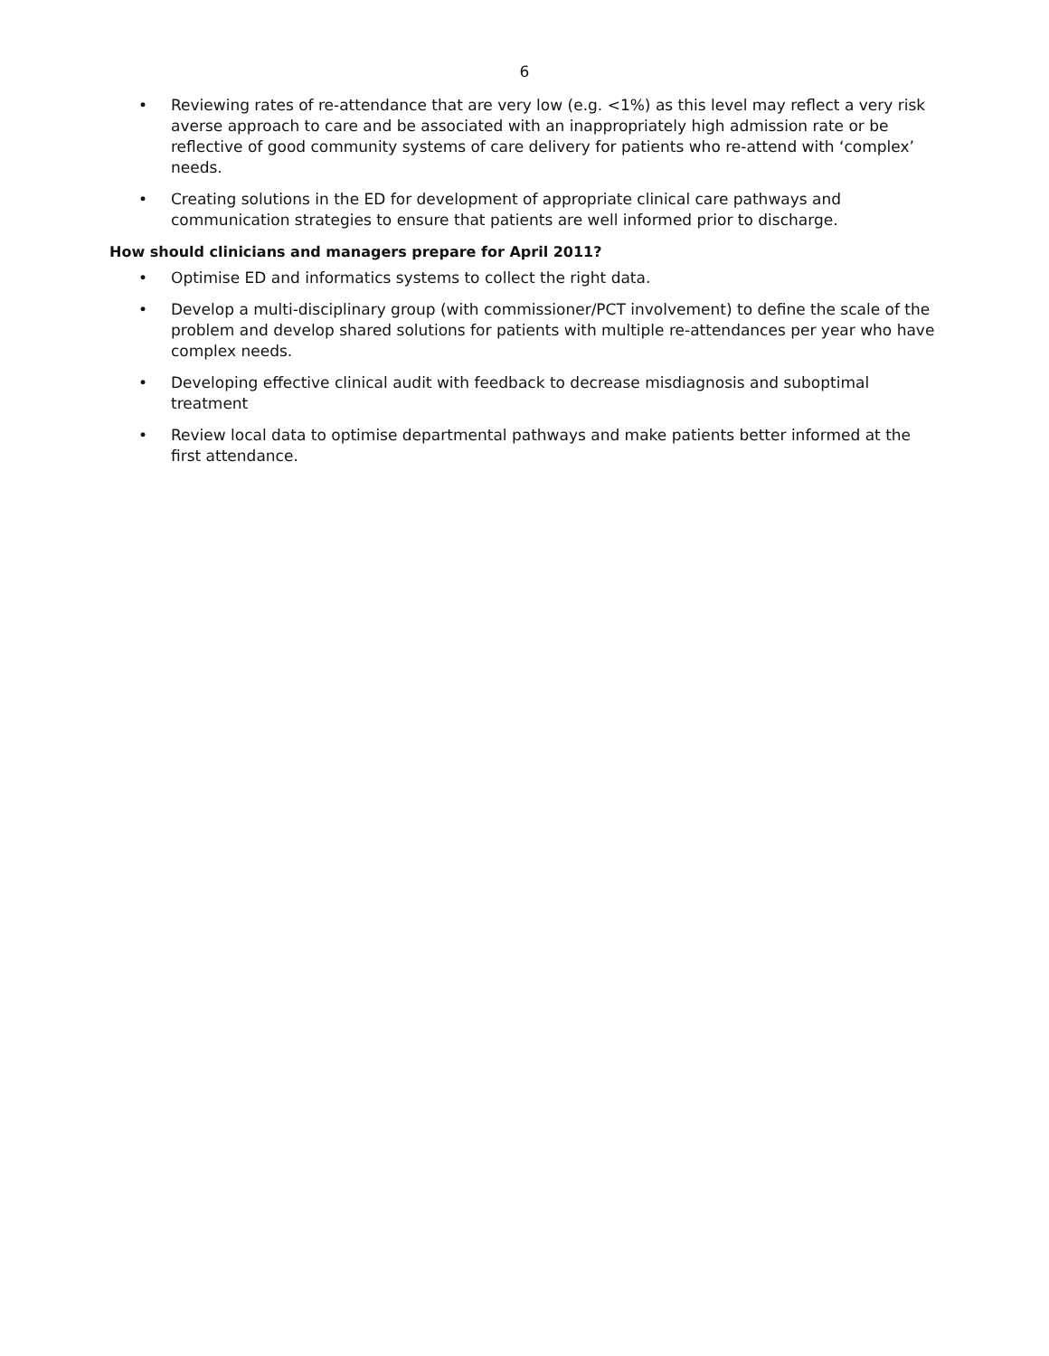6
• Reviewing rates of re-attendance that are very low (e.g. <1%) as this level may reflect a very risk averse approach to care and be associated with an inappropriately high admission rate or be reflective of good community systems of care delivery for patients who re-attend with ‘complex’ needs.
• Creating solutions in the ED for development of appropriate clinical care pathways and communication strategies to ensure that patients are well informed prior to discharge.
How should clinicians and managers prepare for April 2011?
• Optimise ED and informatics systems to collect the right data.
• Develop a multi-disciplinary group (with commissioner/PCT involvement) to define the scale of the problem and develop shared solutions for patients with multiple re-attendances per year who have complex needs.
• Developing effective clinical audit with feedback to decrease misdiagnosis and suboptimal treatment
• Review local data to optimise departmental pathways and make patients better informed at the first attendance.